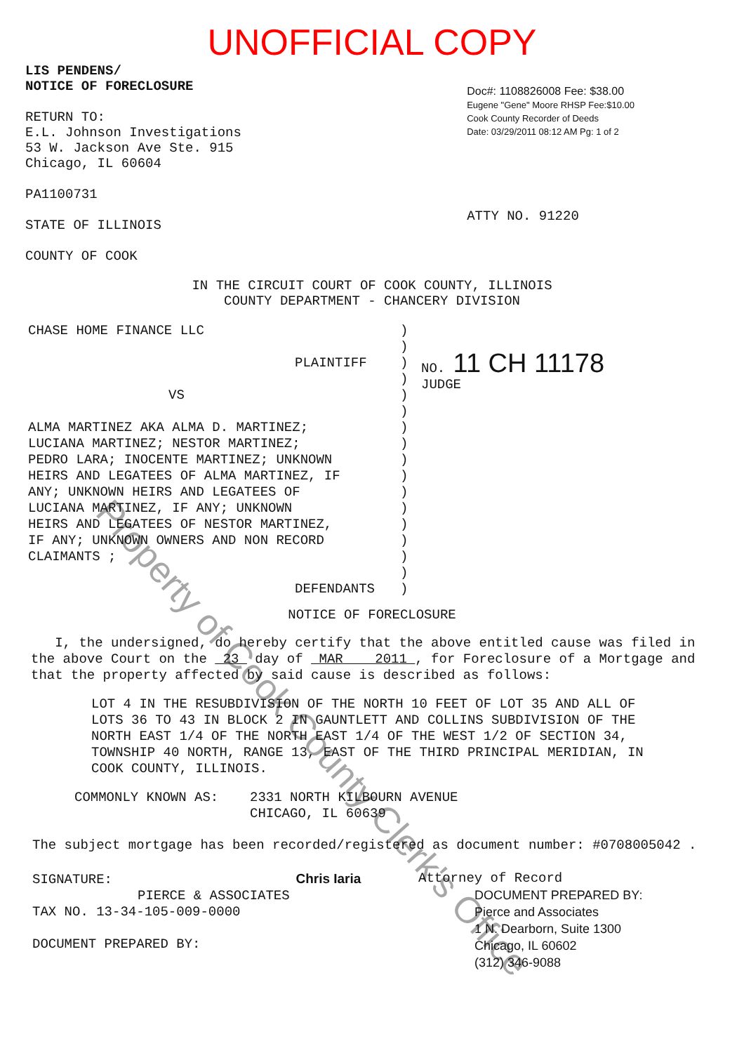UNOFFICIAL COPY
LIS PENDENS/
NOTICE OF FORECLOSURE
RETURN TO:
E.L. Johnson Investigations
53 W. Jackson Ave Ste. 915
Chicago, IL 60604
PA1100731
STATE OF ILLINOIS
COUNTY OF COOK
Doc#: 1108826008 Fee: $38.00
Eugene "Gene" Moore RHSP Fee:$10.00
Cook County Recorder of Deeds
Date: 03/29/2011 08:12 AM Pg: 1 of 2
ATTY NO. 91220
IN THE CIRCUIT COURT OF COOK COUNTY, ILLINOIS
COUNTY DEPARTMENT - CHANCERY DIVISION
CHASE HOME FINANCE LLC
PLAINTIFF
VS
ALMA MARTINEZ AKA ALMA D. MARTINEZ;
LUCIANA MARTINEZ; NESTOR MARTINEZ;
PEDRO LARA; INOCENTE MARTINEZ; UNKNOWN
HEIRS AND LEGATEES OF ALMA MARTINEZ, IF
ANY; UNKNOWN HEIRS AND LEGATEES OF
LUCIANA MARTINEZ, IF ANY; UNKNOWN
HEIRS AND LEGATEES OF NESTOR MARTINEZ,
IF ANY; UNKNOWN OWNERS AND NON RECORD
CLAIMANTS ;
DEFENDANTS
)
)
)
)
)
)
)
)
)
)
)
)
)
)
)
)
)
NO. 11 CH 11178
JUDGE
NOTICE OF FORECLOSURE
I, the undersigned, do hereby certify that the above entitled cause was filed in the above Court on the 23 day of MAR 2011 , for Foreclosure of a Mortgage and that the property affected by said cause is described as follows:
LOT 4 IN THE RESUBDIVISION OF THE NORTH 10 FEET OF LOT 35 AND ALL OF LOTS 36 TO 43 IN BLOCK 2 IN GAUNTLETT AND COLLINS SUBDIVISION OF THE NORTH EAST 1/4 OF THE NORTH EAST 1/4 OF THE WEST 1/2 OF SECTION 34, TOWNSHIP 40 NORTH, RANGE 13, EAST OF THE THIRD PRINCIPAL MERIDIAN, IN COOK COUNTY, ILLINOIS.
COMMONLY KNOWN AS: 2331 NORTH KILBOURN AVENUE
CHICAGO, IL 60639
The subject mortgage has been recorded/registered as document number: #0708005042 .
SIGNATURE: Chris Iaria
PIERCE & ASSOCIATES
TAX NO. 13-34-105-009-0000
DOCUMENT PREPARED BY:
Attorney of Record
DOCUMENT PREPARED BY:
Pierce and Associates
1 N. Dearborn, Suite 1300
Chicago, IL 60602
(312) 346-9088
Property of Cook County Clerk's Office